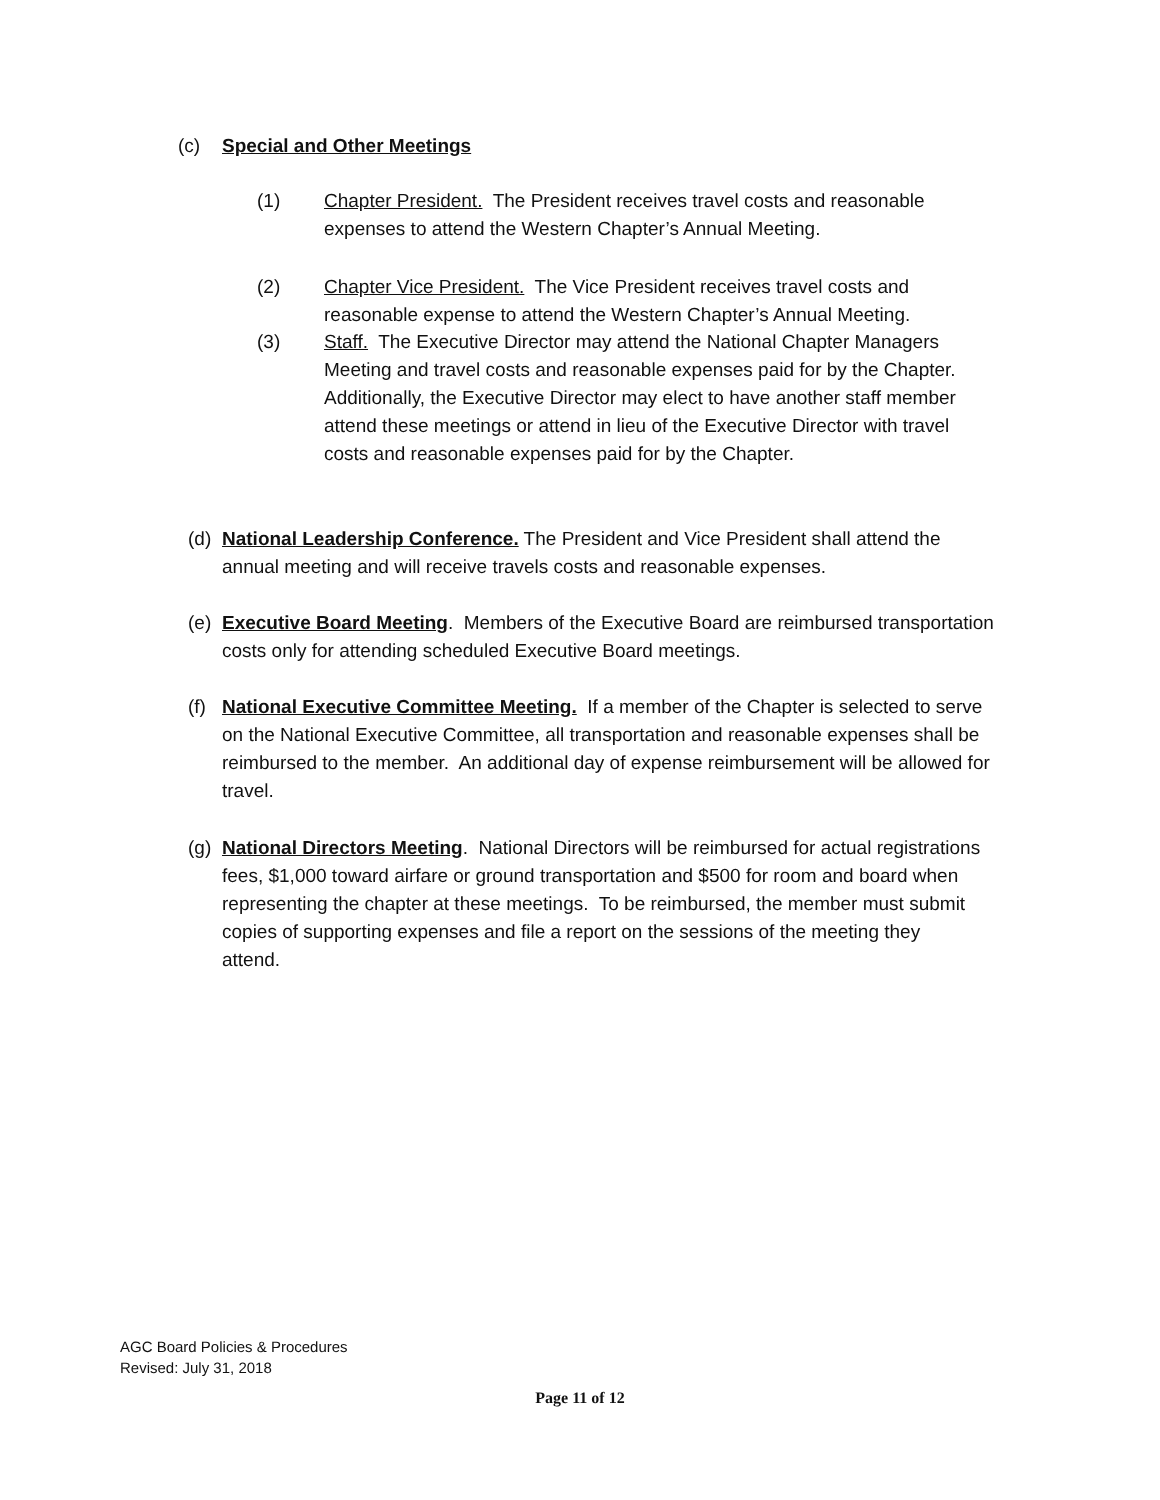(c) Special and Other Meetings
(1)
Chapter President. The President receives travel costs and reasonable expenses to attend the Western Chapter’s Annual Meeting.
(2)
Chapter Vice President. The Vice President receives travel costs and reasonable expense to attend the Western Chapter’s Annual Meeting.
(3)
Staff. The Executive Director may attend the National Chapter Managers Meeting and travel costs and reasonable expenses paid for by the Chapter. Additionally, the Executive Director may elect to have another staff member attend these meetings or attend in lieu of the Executive Director with travel costs and reasonable expenses paid for by the Chapter.
(d)
National Leadership Conference. The President and Vice President shall attend the annual meeting and will receive travels costs and reasonable expenses.
(e)
Executive Board Meeting. Members of the Executive Board are reimbursed transportation costs only for attending scheduled Executive Board meetings.
(f)
National Executive Committee Meeting. If a member of the Chapter is selected to serve on the National Executive Committee, all transportation and reasonable expenses shall be reimbursed to the member. An additional day of expense reimbursement will be allowed for travel.
(g)
National Directors Meeting. National Directors will be reimbursed for actual registrations fees, $1,000 toward airfare or ground transportation and $500 for room and board when representing the chapter at these meetings. To be reimbursed, the member must submit copies of supporting expenses and file a report on the sessions of the meeting they attend.
AGC Board Policies & Procedures
Revised: July 31, 2018
Page 11 of 12